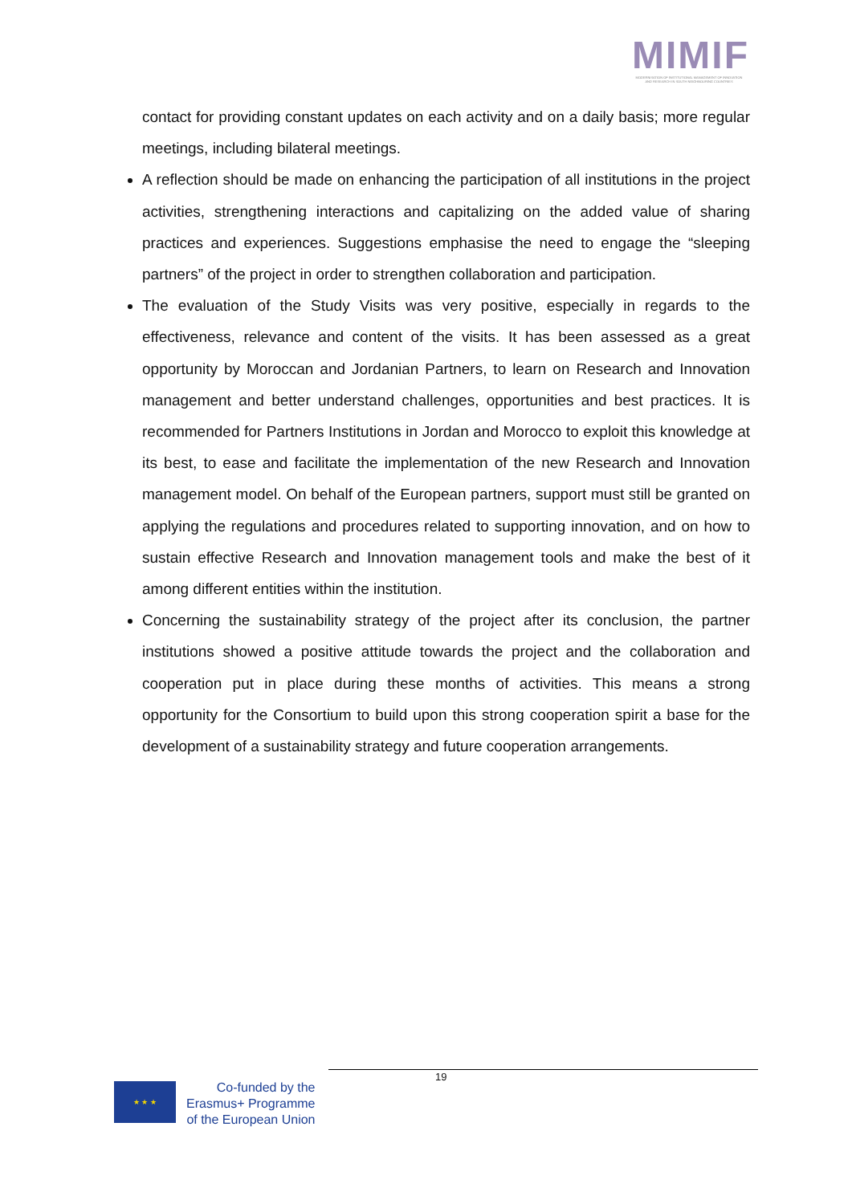MIMIF
MODERNISATION OF INSTITUTIONAL MANAGEMENT OF INNOVATION AND RESEARCH IN SOUTH NEIGHBOURING COUNTRIES
contact for providing constant updates on each activity and on a daily basis; more regular meetings, including bilateral meetings.
A reflection should be made on enhancing the participation of all institutions in the project activities, strengthening interactions and capitalizing on the added value of sharing practices and experiences. Suggestions emphasise the need to engage the “sleeping partners” of the project in order to strengthen collaboration and participation.
The evaluation of the Study Visits was very positive, especially in regards to the effectiveness, relevance and content of the visits. It has been assessed as a great opportunity by Moroccan and Jordanian Partners, to learn on Research and Innovation management and better understand challenges, opportunities and best practices. It is recommended for Partners Institutions in Jordan and Morocco to exploit this knowledge at its best, to ease and facilitate the implementation of the new Research and Innovation management model. On behalf of the European partners, support must still be granted on applying the regulations and procedures related to supporting innovation, and on how to sustain effective Research and Innovation management tools and make the best of it among different entities within the institution.
Concerning the sustainability strategy of the project after its conclusion, the partner institutions showed a positive attitude towards the project and the collaboration and cooperation put in place during these months of activities. This means a strong opportunity for the Consortium to build upon this strong cooperation spirit a base for the development of a sustainability strategy and future cooperation arrangements.
19
★ ★ ★
Co-funded by the
Erasmus+ Programme
of the European Union